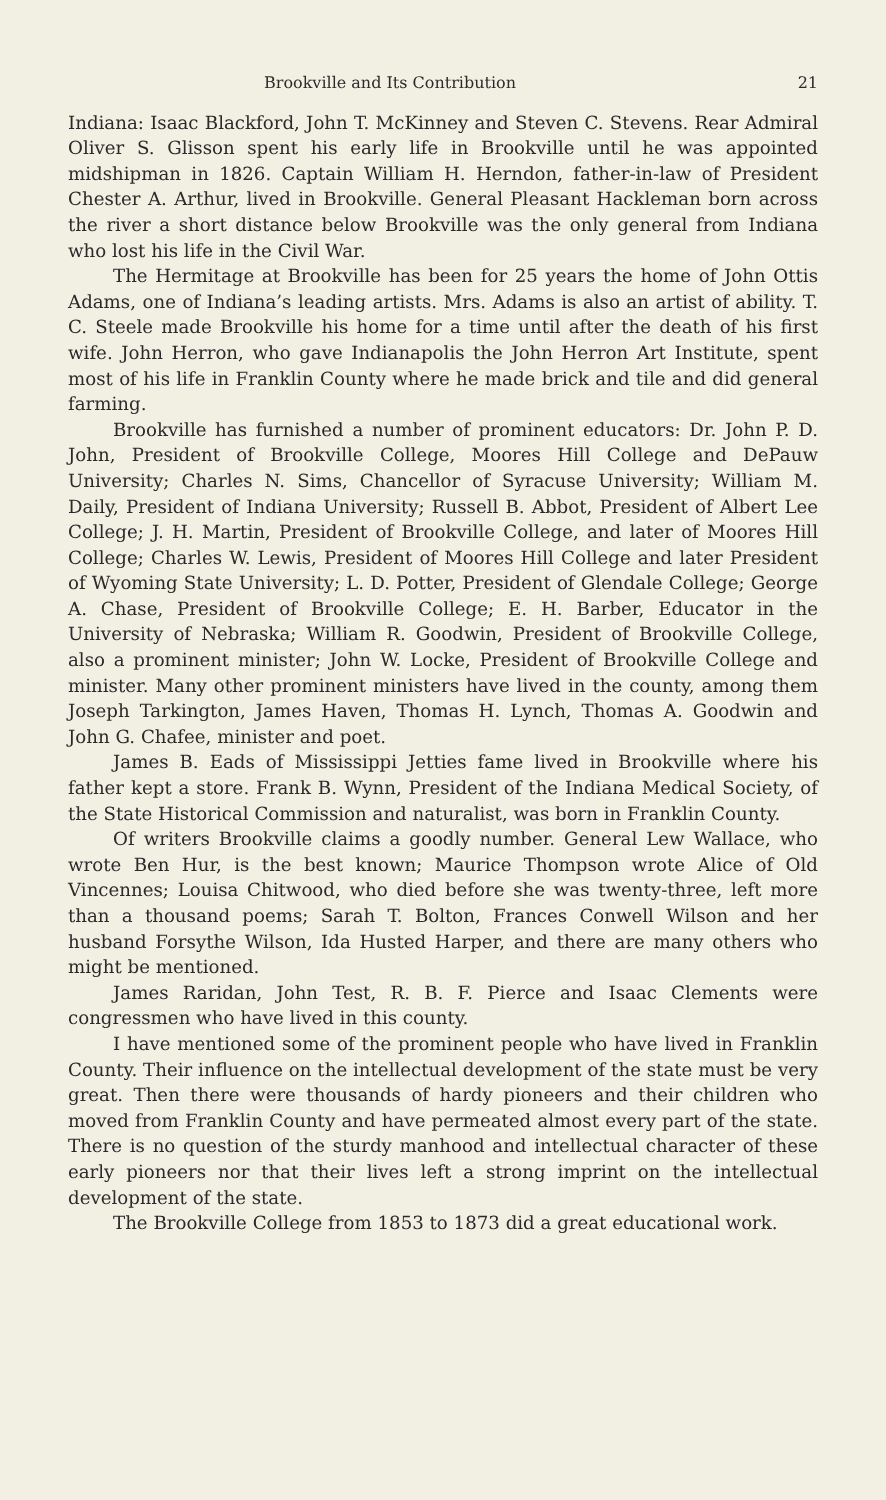Brookville and Its Contribution 21
Indiana: Isaac Blackford, John T. McKinney and Steven C. Stevens. Rear Admiral Oliver S. Glisson spent his early life in Brookville until he was appointed midshipman in 1826. Captain William H. Herndon, father-in-law of President Chester A. Arthur, lived in Brookville. General Pleasant Hackleman born across the river a short distance below Brookville was the only general from Indiana who lost his life in the Civil War.
The Hermitage at Brookville has been for 25 years the home of John Ottis Adams, one of Indiana’s leading artists. Mrs. Adams is also an artist of ability. T. C. Steele made Brookville his home for a time until after the death of his first wife. John Herron, who gave Indianapolis the John Herron Art Institute, spent most of his life in Franklin County where he made brick and tile and did general farming.
Brookville has furnished a number of prominent educators: Dr. John P. D. John, President of Brookville College, Moores Hill College and DePauw University; Charles N. Sims, Chancellor of Syracuse University; William M. Daily, President of Indiana University; Russell B. Abbot, President of Albert Lee College; J. H. Martin, President of Brookville College, and later of Moores Hill College; Charles W. Lewis, President of Moores Hill College and later President of Wyoming State University; L. D. Potter, President of Glendale College; George A. Chase, President of Brookville College; E. H. Barber, Educator in the University of Nebraska; William R. Goodwin, President of Brookville College, also a prominent minister; John W. Locke, President of Brookville College and minister. Many other prominent ministers have lived in the county, among them Joseph Tarkington, James Haven, Thomas H. Lynch, Thomas A. Goodwin and John G. Chafee, minister and poet.
James B. Eads of Mississippi Jetties fame lived in Brookville where his father kept a store. Frank B. Wynn, President of the Indiana Medical Society, of the State Historical Commission and naturalist, was born in Franklin County.
Of writers Brookville claims a goodly number. General Lew Wallace, who wrote Ben Hur, is the best known; Maurice Thompson wrote Alice of Old Vincennes; Louisa Chitwood, who died before she was twenty-three, left more than a thousand poems; Sarah T. Bolton, Frances Conwell Wilson and her husband Forsythe Wilson, Ida Husted Harper, and there are many others who might be mentioned.
James Raridan, John Test, R. B. F. Pierce and Isaac Clements were congressmen who have lived in this county.
I have mentioned some of the prominent people who have lived in Franklin County. Their influence on the intellectual development of the state must be very great. Then there were thousands of hardy pioneers and their children who moved from Franklin County and have permeated almost every part of the state. There is no question of the sturdy manhood and intellectual character of these early pioneers nor that their lives left a strong imprint on the intellectual development of the state.
The Brookville College from 1853 to 1873 did a great educational work.